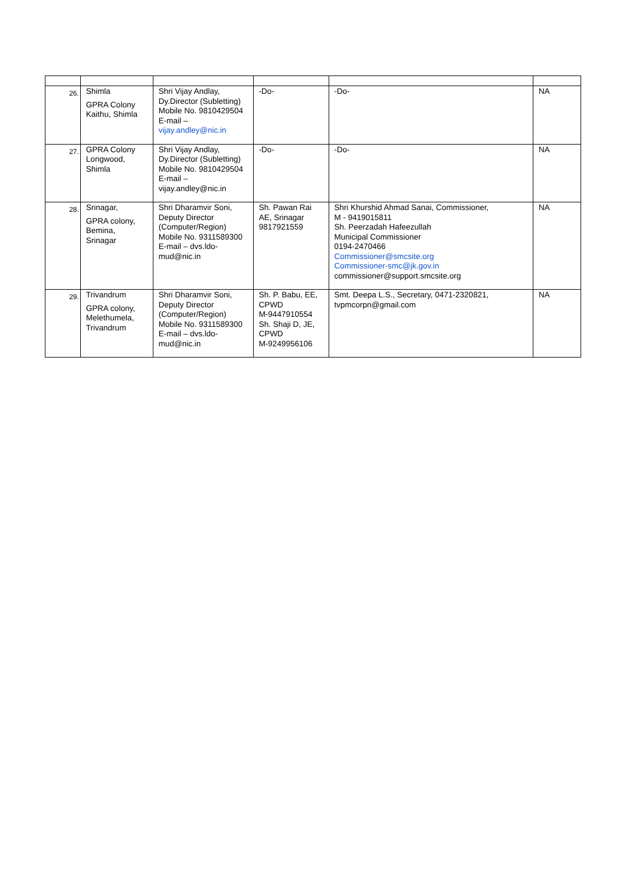| 26. | Shimla GPRA Colony Kaithu, Shimla | Shri Vijay Andlay, Dy.Director (Subletting) Mobile No. 9810429504 E-mail – vijay.andley@nic.in | -Do- | -Do- | NA |
| 27. | GPRA Colony Longwood, Shimla | Shri Vijay Andlay, Dy.Director (Subletting) Mobile No. 9810429504 E-mail – vijay.andley@nic.in | -Do- | -Do- | NA |
| 28. | Srinagar, GPRA colony, Bemina, Srinagar | Shri Dharamvir Soni, Deputy Director (Computer/Region) Mobile No. 9311589300 E-mail – dvs.ldo-mud@nic.in | Sh. Pawan Rai AE, Srinagar 9817921559 | Shri Khurshid Ahmad Sanai, Commissioner, M - 9419015811 Sh. Peerzadah Hafeezullah Municipal Commissioner 0194-2470466 Commissioner@smcsite.org Commissioner-smc@jk.gov.in commissioner@support.smcsite.org | NA |
| 29. | Trivandrum GPRA colony, Melethumela, Trivandrum | Shri Dharamvir Soni, Deputy Director (Computer/Region) Mobile No. 9311589300 E-mail – dvs.ldo-mud@nic.in | Sh. P. Babu, EE, CPWD M-9447910554 Sh. Shaji D, JE, CPWD M-9249956106 | Smt. Deepa L.S., Secretary, 0471-2320821, tvpmcorpn@gmail.com | NA |